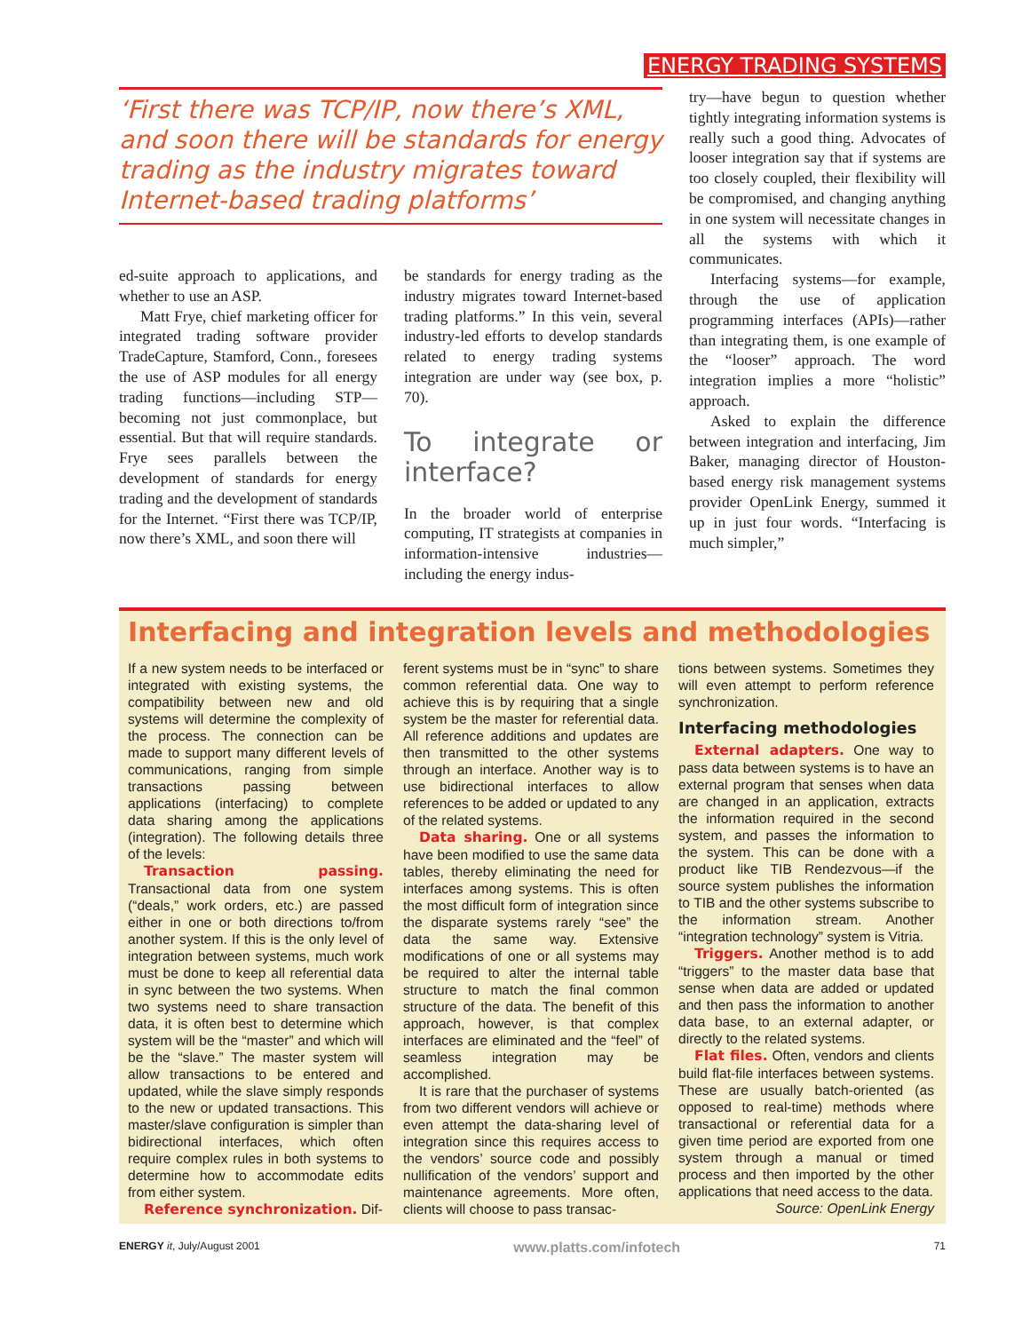ENERGY TRADING SYSTEMS
‘First there was TCP/IP, now there’s XML, and soon there will be standards for energy trading as the industry migrates toward Internet-based trading platforms’
ed-suite approach to applications, and whether to use an ASP.
Matt Frye, chief marketing officer for integrated trading software provider TradeCapture, Stamford, Conn., foresees the use of ASP modules for all energy trading functions—including STP—becoming not just commonplace, but essential. But that will require standards. Frye sees parallels between the development of standards for energy trading and the development of standards for the Internet. “First there was TCP/IP, now there’s XML, and soon there will
be standards for energy trading as the industry migrates toward Internet-based trading platforms.” In this vein, several industry-led efforts to develop standards related to energy trading systems integration are under way (see box, p. 70).
To integrate or interface?
In the broader world of enterprise computing, IT strategists at companies in information-intensive industries—including the energy indus-
try—have begun to question whether tightly integrating information systems is really such a good thing. Advocates of looser integration say that if systems are too closely coupled, their flexibility will be compromised, and changing anything in one system will necessitate changes in all the systems with which it communicates.
Interfacing systems—for example, through the use of application programming interfaces (APIs)—rather than integrating them, is one example of the “looser” approach. The word integration implies a more “holistic” approach.
Asked to explain the difference between integration and interfacing, Jim Baker, managing director of Houston-based energy risk management systems provider OpenLink Energy, summed it up in just four words. “Interfacing is much simpler,”
Interfacing and integration levels and methodologies
If a new system needs to be interfaced or integrated with existing systems, the compatibility between new and old systems will determine the complexity of the process. The connection can be made to support many different levels of communications, ranging from simple transactions passing between applications (interfacing) to complete data sharing among the applications (integration). The following details three of the levels:
Transaction passing. Transactional data from one system (“deals,” work orders, etc.) are passed either in one or both directions to/from another system. If this is the only level of integration between systems, much work must be done to keep all referential data in sync between the two systems. When two systems need to share transaction data, it is often best to determine which system will be the “master” and which will be the “slave.” The master system will allow transactions to be entered and updated, while the slave simply responds to the new or updated transactions. This master/slave configuration is simpler than bidirectional interfaces, which often require complex rules in both systems to determine how to accommodate edits from either system.
Reference synchronization. Dif-
ferent systems must be in “sync” to share common referential data. One way to achieve this is by requiring that a single system be the master for referential data. All reference additions and updates are then transmitted to the other systems through an interface. Another way is to use bidirectional interfaces to allow references to be added or updated to any of the related systems.
Data sharing. One or all systems have been modified to use the same data tables, thereby eliminating the need for interfaces among systems. This is often the most difficult form of integration since the disparate systems rarely “see” the data the same way. Extensive modifications of one or all systems may be required to alter the internal table structure to match the final common structure of the data. The benefit of this approach, however, is that complex interfaces are eliminated and the “feel” of seamless integration may be accomplished.
It is rare that the purchaser of systems from two different vendors will achieve or even attempt the data-sharing level of integration since this requires access to the vendors’ source code and possibly nullification of the vendors’ support and maintenance agreements. More often, clients will choose to pass transac-
tions between systems. Sometimes they will even attempt to perform reference synchronization.
Interfacing methodologies
External adapters. One way to pass data between systems is to have an external program that senses when data are changed in an application, extracts the information required in the second system, and passes the information to the system. This can be done with a product like TIB Rendezvous—if the source system publishes the information to TIB and the other systems subscribe to the information stream. Another “integration technology” system is Vitria.
Triggers. Another method is to add “triggers” to the master data base that sense when data are added or updated and then pass the information to another data base, to an external adapter, or directly to the related systems.
Flat files. Often, vendors and clients build flat-file interfaces between systems. These are usually batch-oriented (as opposed to real-time) methods where transactional or referential data for a given time period are exported from one system through a manual or timed process and then imported by the other applications that need access to the data.
Source: OpenLink Energy
ENERGY it, July/August 2001 www.platts.com/infotech 71